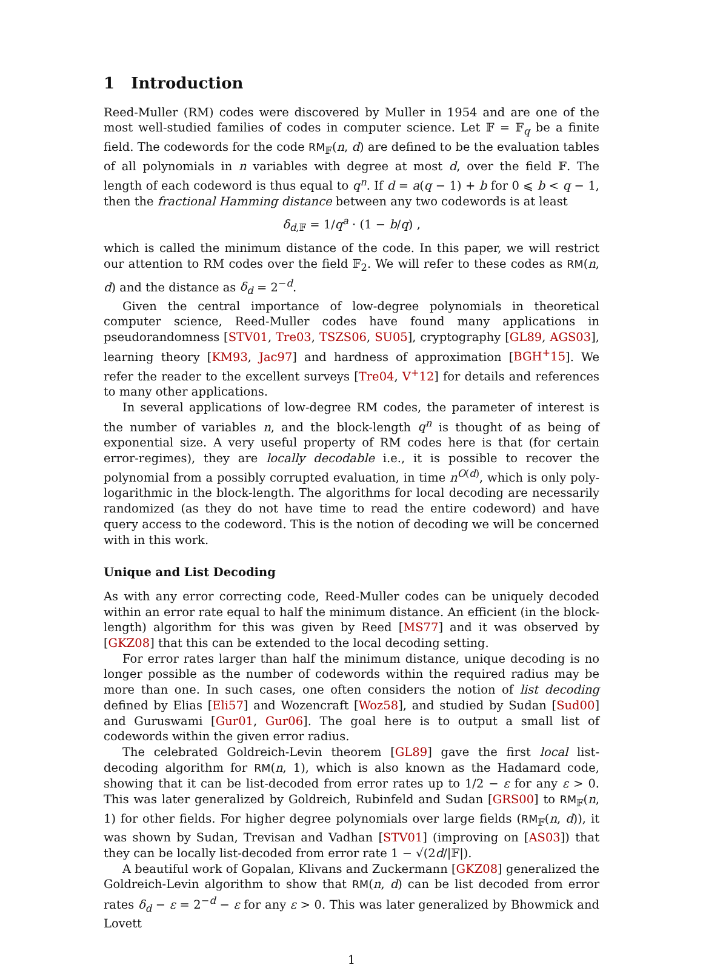1 Introduction
Reed-Muller (RM) codes were discovered by Muller in 1954 and are one of the most well-studied families of codes in computer science. Let 𝔽 = 𝔽<sub>q</sub> be a finite field. The codewords for the code RM<sub>𝔽</sub>(n, d) are defined to be the evaluation tables of all polynomials in n variables with degree at most d, over the field 𝔽. The length of each codeword is thus equal to q<sup>n</sup>. If d = a(q − 1) + b for 0 ⩽ b < q − 1, then the fractional Hamming distance between any two codewords is at least
δ<sub>d,𝔽</sub> = 1/q<sup>a</sup> · (1 − b/q) ,
which is called the minimum distance of the code. In this paper, we will restrict our attention to RM codes over the field 𝔽<sub>2</sub>. We will refer to these codes as RM(n, d) and the distance as δ<sub>d</sub> = 2<sup>−d</sup>.
Given the central importance of low-degree polynomials in theoretical computer science, Reed-Muller codes have found many applications in pseudorandomness [STV01, Tre03, TSZS06, SU05], cryptography [GL89, AGS03], learning theory [KM93, Jac97] and hardness of approximation [BGH<sup>+</sup>15]. We refer the reader to the excellent surveys [Tre04, V<sup>+</sup>12] for details and references to many other applications.
In several applications of low-degree RM codes, the parameter of interest is the number of variables n, and the block-length q<sup>n</sup> is thought of as being of exponential size. A very useful property of RM codes here is that (for certain error-regimes), they are locally decodable i.e., it is possible to recover the polynomial from a possibly corrupted evaluation, in time n<sup>O(d)</sup>, which is only poly-logarithmic in the block-length. The algorithms for local decoding are necessarily randomized (as they do not have time to read the entire codeword) and have query access to the codeword. This is the notion of decoding we will be concerned with in this work.
Unique and List Decoding
As with any error correcting code, Reed-Muller codes can be uniquely decoded within an error rate equal to half the minimum distance. An efficient (in the block-length) algorithm for this was given by Reed [MS77] and it was observed by [GKZ08] that this can be extended to the local decoding setting.
For error rates larger than half the minimum distance, unique decoding is no longer possible as the number of codewords within the required radius may be more than one. In such cases, one often considers the notion of list decoding defined by Elias [Eli57] and Wozencraft [Woz58], and studied by Sudan [Sud00] and Guruswami [Gur01, Gur06]. The goal here is to output a small list of codewords within the given error radius.
The celebrated Goldreich-Levin theorem [GL89] gave the first local list-decoding algorithm for RM(n, 1), which is also known as the Hadamard code, showing that it can be list-decoded from error rates up to 1/2 − ε for any ε > 0. This was later generalized by Goldreich, Rubinfeld and Sudan [GRS00] to RM<sub>𝔽</sub>(n, 1) for other fields. For higher degree polynomials over large fields (RM<sub>𝔽</sub>(n, d)), it was shown by Sudan, Trevisan and Vadhan [STV01] (improving on [AS03]) that they can be locally list-decoded from error rate 1 − √(2d/|𝔽|).
A beautiful work of Gopalan, Klivans and Zuckermann [GKZ08] generalized the Goldreich-Levin algorithm to show that RM(n, d) can be list decoded from error rates δ<sub>d</sub> − ε = 2<sup>−d</sup> − ε for any ε > 0. This was later generalized by Bhowmick and Lovett
1